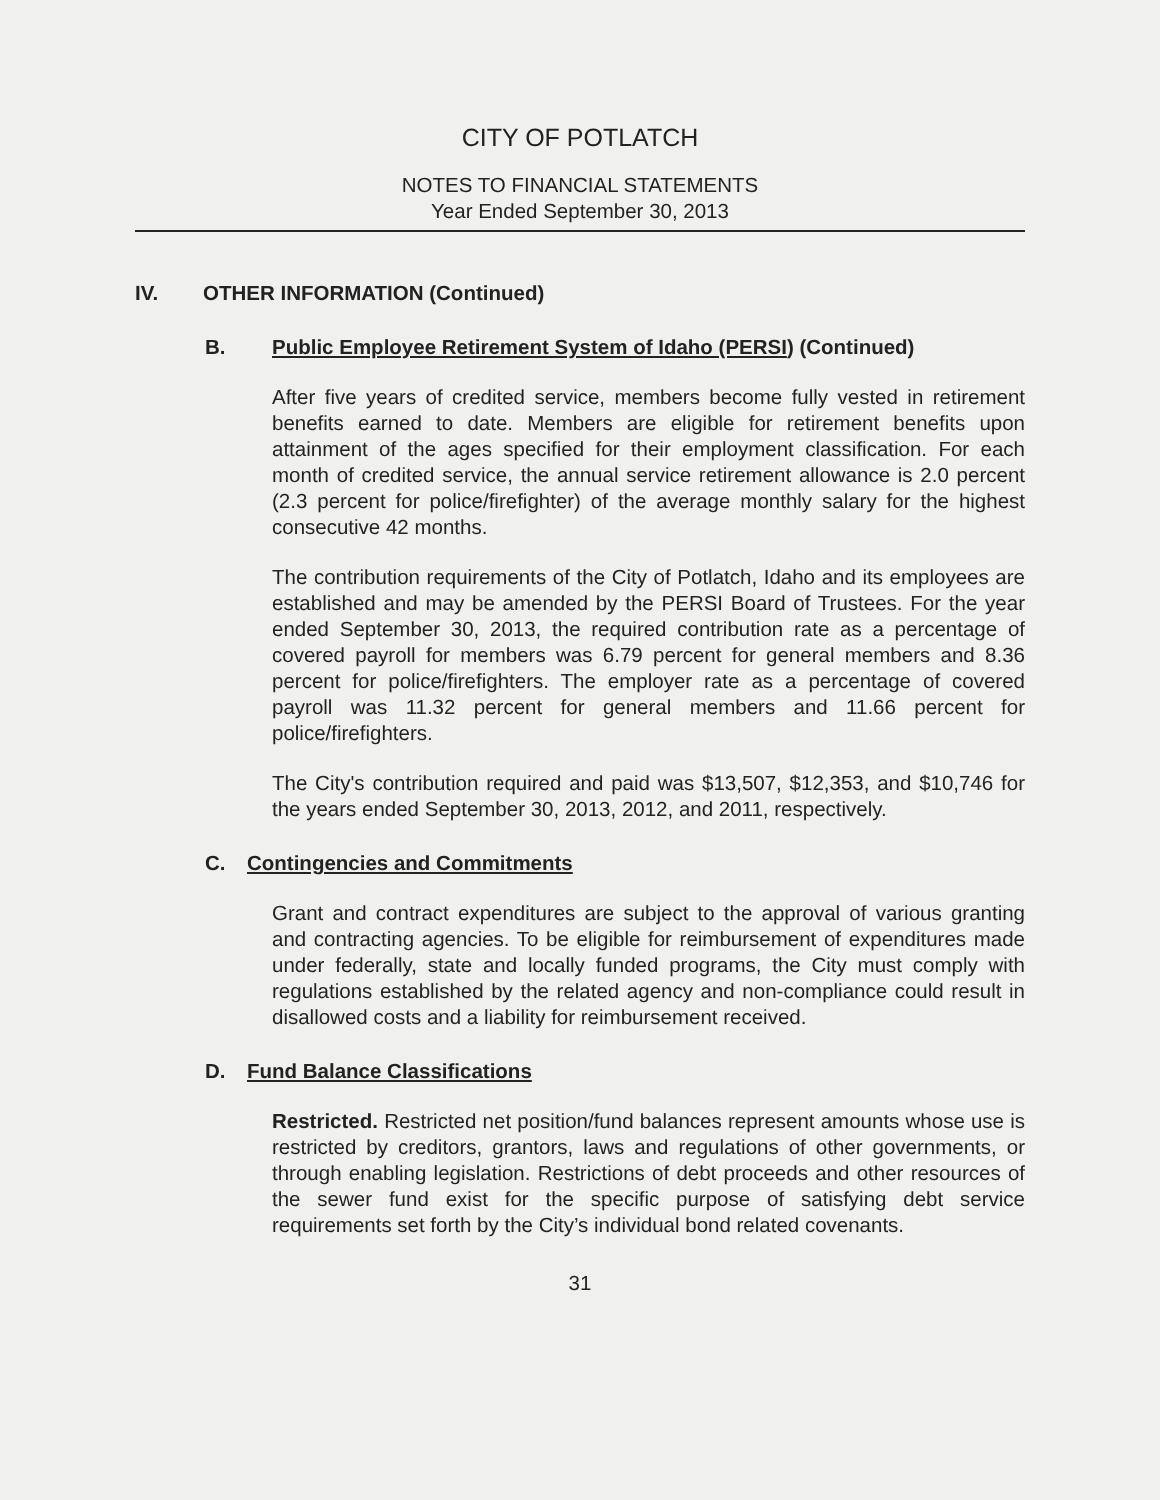CITY OF POTLATCH
NOTES TO FINANCIAL STATEMENTS
Year Ended September 30, 2013
IV. OTHER INFORMATION (Continued)
B. Public Employee Retirement System of Idaho (PERSI) (Continued)
After five years of credited service, members become fully vested in retirement benefits earned to date. Members are eligible for retirement benefits upon attainment of the ages specified for their employment classification. For each month of credited service, the annual service retirement allowance is 2.0 percent (2.3 percent for police/firefighter) of the average monthly salary for the highest consecutive 42 months.
The contribution requirements of the City of Potlatch, Idaho and its employees are established and may be amended by the PERSI Board of Trustees. For the year ended September 30, 2013, the required contribution rate as a percentage of covered payroll for members was 6.79 percent for general members and 8.36 percent for police/firefighters. The employer rate as a percentage of covered payroll was 11.32 percent for general members and 11.66 percent for police/firefighters.
The City's contribution required and paid was $13,507, $12,353, and $10,746 for the years ended September 30, 2013, 2012, and 2011, respectively.
C. Contingencies and Commitments
Grant and contract expenditures are subject to the approval of various granting and contracting agencies. To be eligible for reimbursement of expenditures made under federally, state and locally funded programs, the City must comply with regulations established by the related agency and non-compliance could result in disallowed costs and a liability for reimbursement received.
D. Fund Balance Classifications
Restricted. Restricted net position/fund balances represent amounts whose use is restricted by creditors, grantors, laws and regulations of other governments, or through enabling legislation. Restrictions of debt proceeds and other resources of the sewer fund exist for the specific purpose of satisfying debt service requirements set forth by the City’s individual bond related covenants.
31